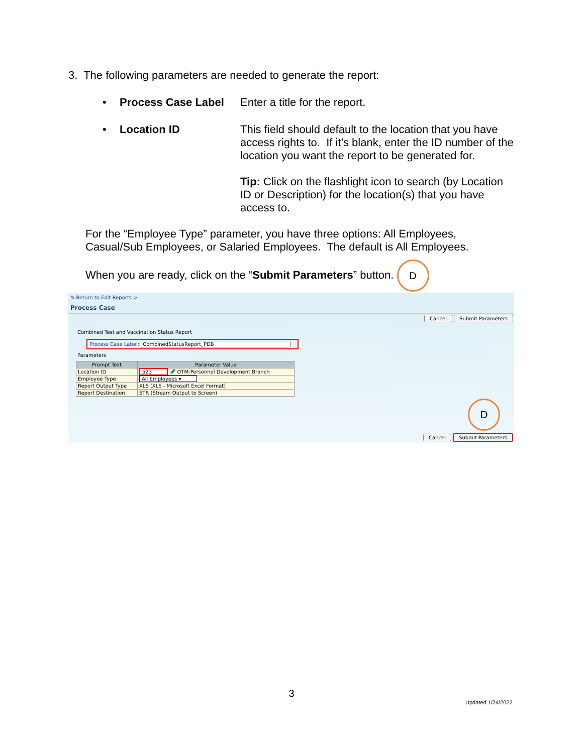3. The following parameters are needed to generate the report:
• Process Case Label Enter a title for the report.
• Location ID This field should default to the location that you have access rights to. If it’s blank, enter the ID number of the location you want the report to be generated for.
Tip: Click on the flashlight icon to search (by Location ID or Description) for the location(s) that you have access to.
For the “Employee Type” parameter, you have three options: All Employees, Casual/Sub Employees, or Salaried Employees. The default is All Employees.
When you are ready, click on the “Submit Parameters” button. D
✎ Return to Edit Reports >
Process Case
Cancel Submit Parameters
Combined Test and Vaccination Status Report
Process Case Label: CombinedStatusReport_PDB
Parameters
| Prompt Text | Parameter Value |
| --- | --- |
| Location ID | 523 🔦 OTM-Personnel Development Branch |
| Employee Type | All Employees ▾ |
| Report Output Type | XLS (XLS - Microsoft Excel Format) |
| Report Destination | STR (Stream Output to Screen) |
D
Cancel Submit Parameters
3
Updated 1/24/2022